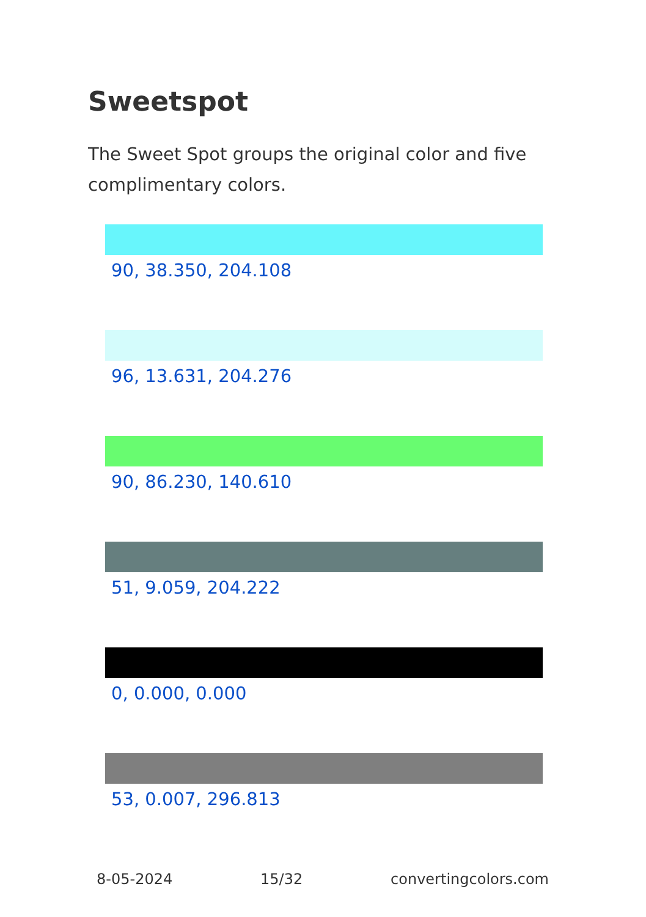Sweetspot
The Sweet Spot groups the original color and five complimentary colors.
90, 38.350, 204.108
96, 13.631, 204.276
90, 86.230, 140.610
51, 9.059, 204.222
0, 0.000, 0.000
53, 0.007, 296.813
8-05-2024 15/32 convertingcolors.com